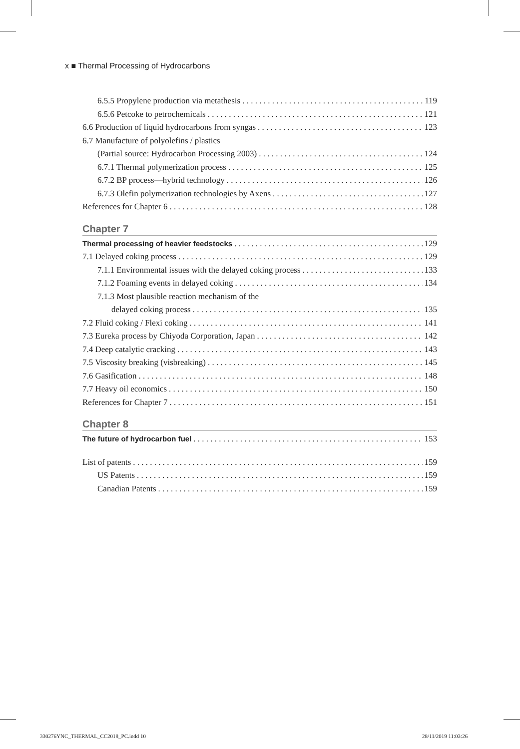x ■ Thermal Processing of Hydrocarbons
6.5.5 Propylene production via metathesis 119
6.5.6 Petcoke to petrochemicals 121
6.6 Production of liquid hydrocarbons from syngas 123
6.7 Manufacture of polyolefins / plastics
(Partial source: Hydrocarbon Processing 2003) 124
6.7.1 Thermal polymerization process 125
6.7.2 BP process—hybrid technology 126
6.7.3 Olefin polymerization technologies by Axens 127
References for Chapter 6 128
Chapter 7
Thermal processing of heavier feedstocks 129
7.1 Delayed coking process 129
7.1.1 Environmental issues with the delayed coking process 133
7.1.2 Foaming events in delayed coking 134
7.1.3 Most plausible reaction mechanism of the
delayed coking process 135
7.2 Fluid coking / Flexi coking 141
7.3 Eureka process by Chiyoda Corporation, Japan 142
7.4 Deep catalytic cracking 143
7.5 Viscosity breaking (visbreaking) 145
7.6 Gasification 148
7.7 Heavy oil economics 150
References for Chapter 7 151
Chapter 8
The future of hydrocarbon fuel 153
List of patents 159
US Patents 159
Canadian Patents 159
330276YNC_THERMAL_CC2018_PC.indd 10
28/11/2019 11:03:26